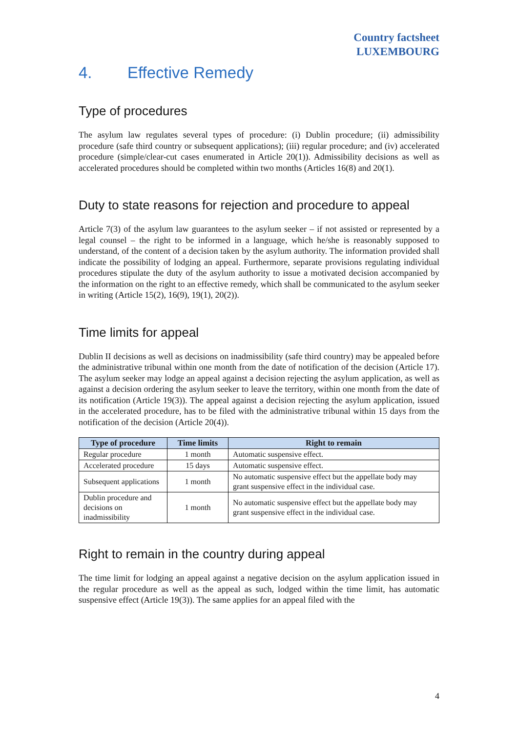Country factsheet
LUXEMBOURG
4. Effective Remedy
Type of procedures
The asylum law regulates several types of procedure: (i) Dublin procedure; (ii) admissibility procedure (safe third country or subsequent applications); (iii) regular procedure; and (iv) accelerated procedure (simple/clear-cut cases enumerated in Article 20(1)). Admissibility decisions as well as accelerated procedures should be completed within two months (Articles 16(8) and 20(1).
Duty to state reasons for rejection and procedure to appeal
Article 7(3) of the asylum law guarantees to the asylum seeker – if not assisted or represented by a legal counsel – the right to be informed in a language, which he/she is reasonably supposed to understand, of the content of a decision taken by the asylum authority. The information provided shall indicate the possibility of lodging an appeal. Furthermore, separate provisions regulating individual procedures stipulate the duty of the asylum authority to issue a motivated decision accompanied by the information on the right to an effective remedy, which shall be communicated to the asylum seeker in writing (Article 15(2), 16(9), 19(1), 20(2)).
Time limits for appeal
Dublin II decisions as well as decisions on inadmissibility (safe third country) may be appealed before the administrative tribunal within one month from the date of notification of the decision (Article 17). The asylum seeker may lodge an appeal against a decision rejecting the asylum application, as well as against a decision ordering the asylum seeker to leave the territory, within one month from the date of its notification (Article 19(3)). The appeal against a decision rejecting the asylum application, issued in the accelerated procedure, has to be filed with the administrative tribunal within 15 days from the notification of the decision (Article 20(4)).
| Type of procedure | Time limits | Right to remain |
| --- | --- | --- |
| Regular procedure | 1 month | Automatic suspensive effect. |
| Accelerated procedure | 15 days | Automatic suspensive effect. |
| Subsequent applications | 1 month | No automatic suspensive effect but the appellate body may grant suspensive effect in the individual case. |
| Dublin procedure and decisions on inadmissibility | 1 month | No automatic suspensive effect but the appellate body may grant suspensive effect in the individual case. |
Right to remain in the country during appeal
The time limit for lodging an appeal against a negative decision on the asylum application issued in the regular procedure as well as the appeal as such, lodged within the time limit, has automatic suspensive effect (Article 19(3)). The same applies for an appeal filed with the
4